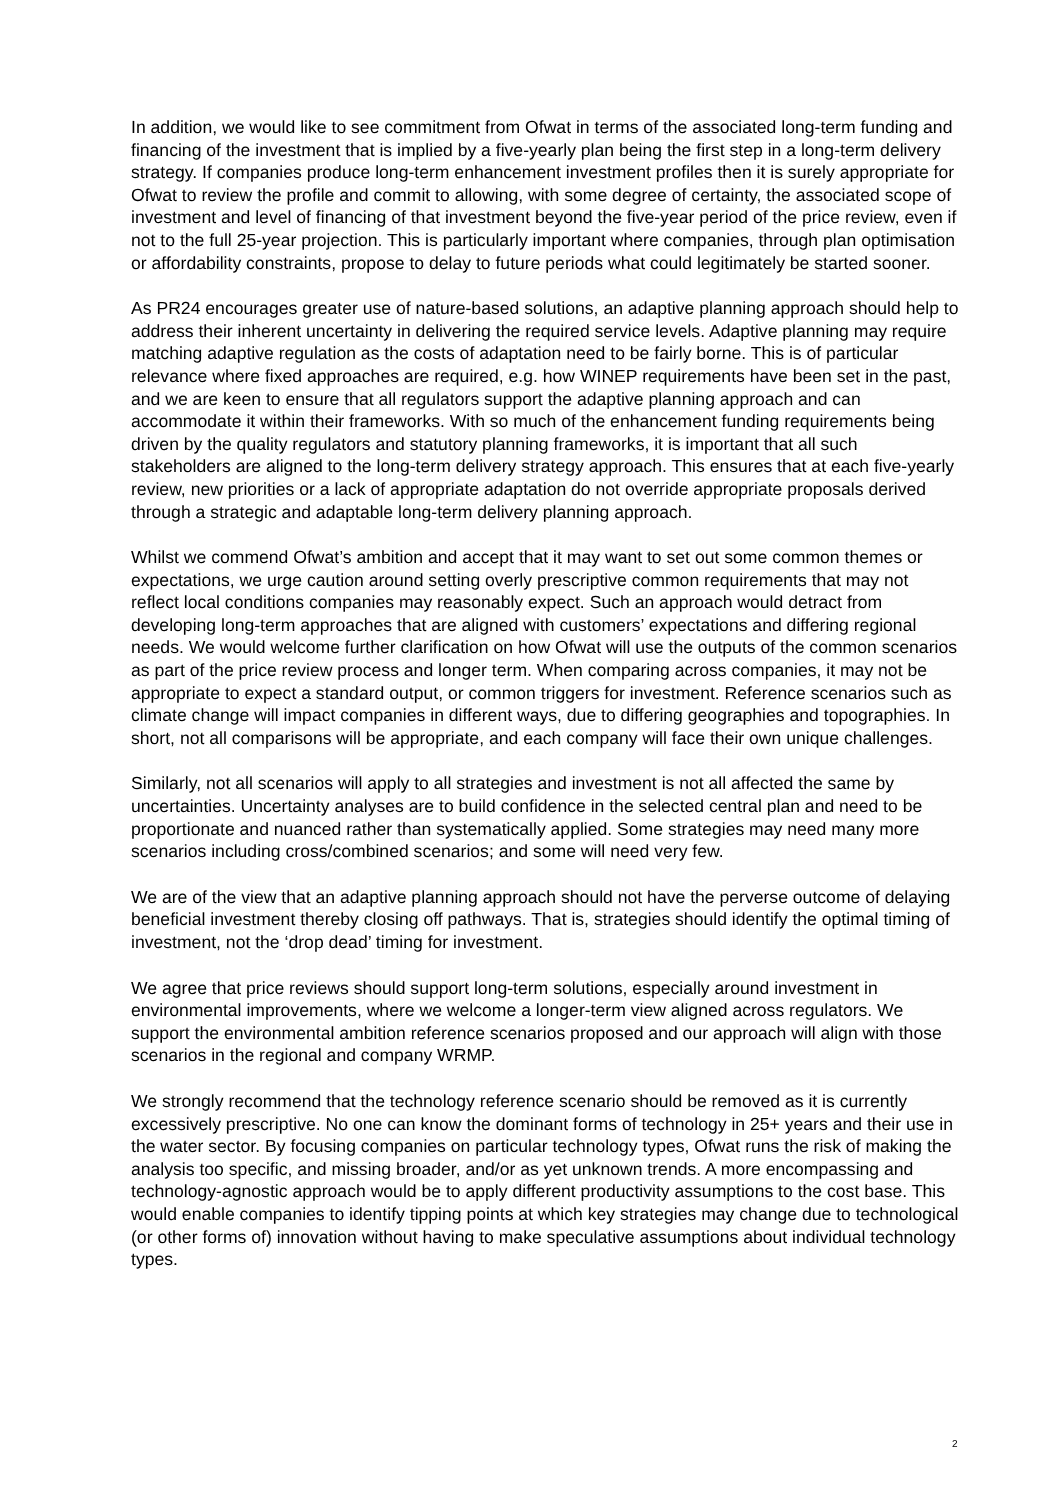In addition, we would like to see commitment from Ofwat in terms of the associated long-term funding and financing of the investment that is implied by a five-yearly plan being the first step in a long-term delivery strategy. If companies produce long-term enhancement investment profiles then it is surely appropriate for Ofwat to review the profile and commit to allowing, with some degree of certainty, the associated scope of investment and level of financing of that investment beyond the five-year period of the price review, even if not to the full 25-year projection. This is particularly important where companies, through plan optimisation or affordability constraints, propose to delay to future periods what could legitimately be started sooner.
As PR24 encourages greater use of nature-based solutions, an adaptive planning approach should help to address their inherent uncertainty in delivering the required service levels. Adaptive planning may require matching adaptive regulation as the costs of adaptation need to be fairly borne. This is of particular relevance where fixed approaches are required, e.g. how WINEP requirements have been set in the past, and we are keen to ensure that all regulators support the adaptive planning approach and can accommodate it within their frameworks. With so much of the enhancement funding requirements being driven by the quality regulators and statutory planning frameworks, it is important that all such stakeholders are aligned to the long-term delivery strategy approach. This ensures that at each five-yearly review, new priorities or a lack of appropriate adaptation do not override appropriate proposals derived through a strategic and adaptable long-term delivery planning approach.
Whilst we commend Ofwat’s ambition and accept that it may want to set out some common themes or expectations, we urge caution around setting overly prescriptive common requirements that may not reflect local conditions companies may reasonably expect. Such an approach would detract from developing long-term approaches that are aligned with customers’ expectations and differing regional needs. We would welcome further clarification on how Ofwat will use the outputs of the common scenarios as part of the price review process and longer term. When comparing across companies, it may not be appropriate to expect a standard output, or common triggers for investment. Reference scenarios such as climate change will impact companies in different ways, due to differing geographies and topographies. In short, not all comparisons will be appropriate, and each company will face their own unique challenges.
Similarly, not all scenarios will apply to all strategies and investment is not all affected the same by uncertainties. Uncertainty analyses are to build confidence in the selected central plan and need to be proportionate and nuanced rather than systematically applied. Some strategies may need many more scenarios including cross/combined scenarios; and some will need very few.
We are of the view that an adaptive planning approach should not have the perverse outcome of delaying beneficial investment thereby closing off pathways. That is, strategies should identify the optimal timing of investment, not the ‘drop dead’ timing for investment.
We agree that price reviews should support long-term solutions, especially around investment in environmental improvements, where we welcome a longer-term view aligned across regulators. We support the environmental ambition reference scenarios proposed and our approach will align with those scenarios in the regional and company WRMP.
We strongly recommend that the technology reference scenario should be removed as it is currently excessively prescriptive. No one can know the dominant forms of technology in 25+ years and their use in the water sector. By focusing companies on particular technology types, Ofwat runs the risk of making the analysis too specific, and missing broader, and/or as yet unknown trends. A more encompassing and technology-agnostic approach would be to apply different productivity assumptions to the cost base. This would enable companies to identify tipping points at which key strategies may change due to technological (or other forms of) innovation without having to make speculative assumptions about individual technology types.
2